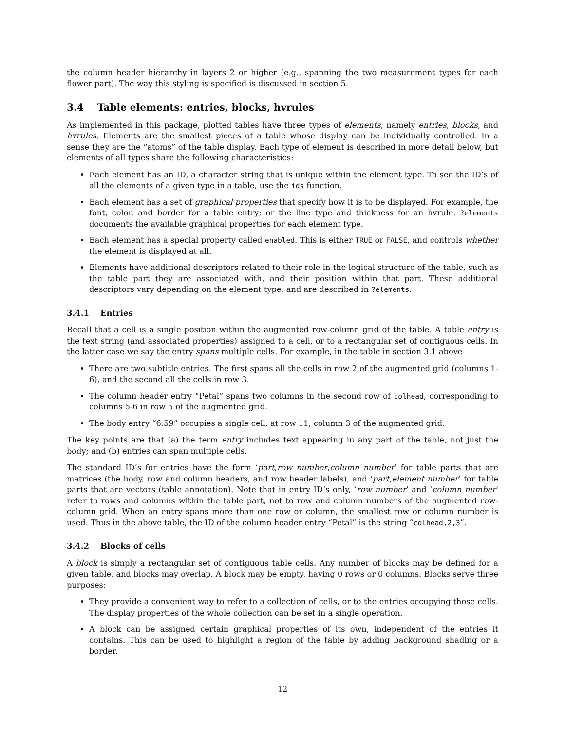the column header hierarchy in layers 2 or higher (e.g., spanning the two measurement types for each flower part). The way this styling is specified is discussed in section 5.
3.4 Table elements: entries, blocks, hvrules
As implemented in this package, plotted tables have three types of elements, namely entries, blocks, and hvrules. Elements are the smallest pieces of a table whose display can be individually controlled. In a sense they are the “atoms” of the table display. Each type of element is described in more detail below, but elements of all types share the following characteristics:
Each element has an ID, a character string that is unique within the element type. To see the ID’s of all the elements of a given type in a table, use the ids function.
Each element has a set of graphical properties that specify how it is to be displayed. For example, the font, color, and border for a table entry; or the line type and thickness for an hvrule. ?elements documents the available graphical properties for each element type.
Each element has a special property called enabled. This is either TRUE or FALSE, and controls whether the element is displayed at all.
Elements have additional descriptors related to their role in the logical structure of the table, such as the table part they are associated with, and their position within that part. These additional descriptors vary depending on the element type, and are described in ?elements.
3.4.1 Entries
Recall that a cell is a single position within the augmented row-column grid of the table. A table entry is the text string (and associated properties) assigned to a cell, or to a rectangular set of contiguous cells. In the latter case we say the entry spans multiple cells. For example, in the table in section 3.1 above
There are two subtitle entries. The first spans all the cells in row 2 of the augmented grid (columns 1-6), and the second all the cells in row 3.
The column header entry “Petal” spans two columns in the second row of colhead, corresponding to columns 5-6 in row 5 of the augmented grid.
The body entry “6.59” occupies a single cell, at row 11, column 3 of the augmented grid.
The key points are that (a) the term entry includes text appearing in any part of the table, not just the body; and (b) entries can span multiple cells.
The standard ID’s for entries have the form ‘part,row number,column number’ for table parts that are matrices (the body, row and column headers, and row header labels), and ‘part,element number’ for table parts that are vectors (table annotation). Note that in entry ID’s only, ‘row number’ and ‘column number’ refer to rows and columns within the table part, not to row and column numbers of the augmented row-column grid. When an entry spans more than one row or column, the smallest row or column number is used. Thus in the above table, the ID of the column header entry “Petal” is the string “colhead,2,3”.
3.4.2 Blocks of cells
A block is simply a rectangular set of contiguous table cells. Any number of blocks may be defined for a given table, and blocks may overlap. A block may be empty, having 0 rows or 0 columns. Blocks serve three purposes:
They provide a convenient way to refer to a collection of cells, or to the entries occupying those cells. The display properties of the whole collection can be set in a single operation.
A block can be assigned certain graphical properties of its own, independent of the entries it contains. This can be used to highlight a region of the table by adding background shading or a border.
12